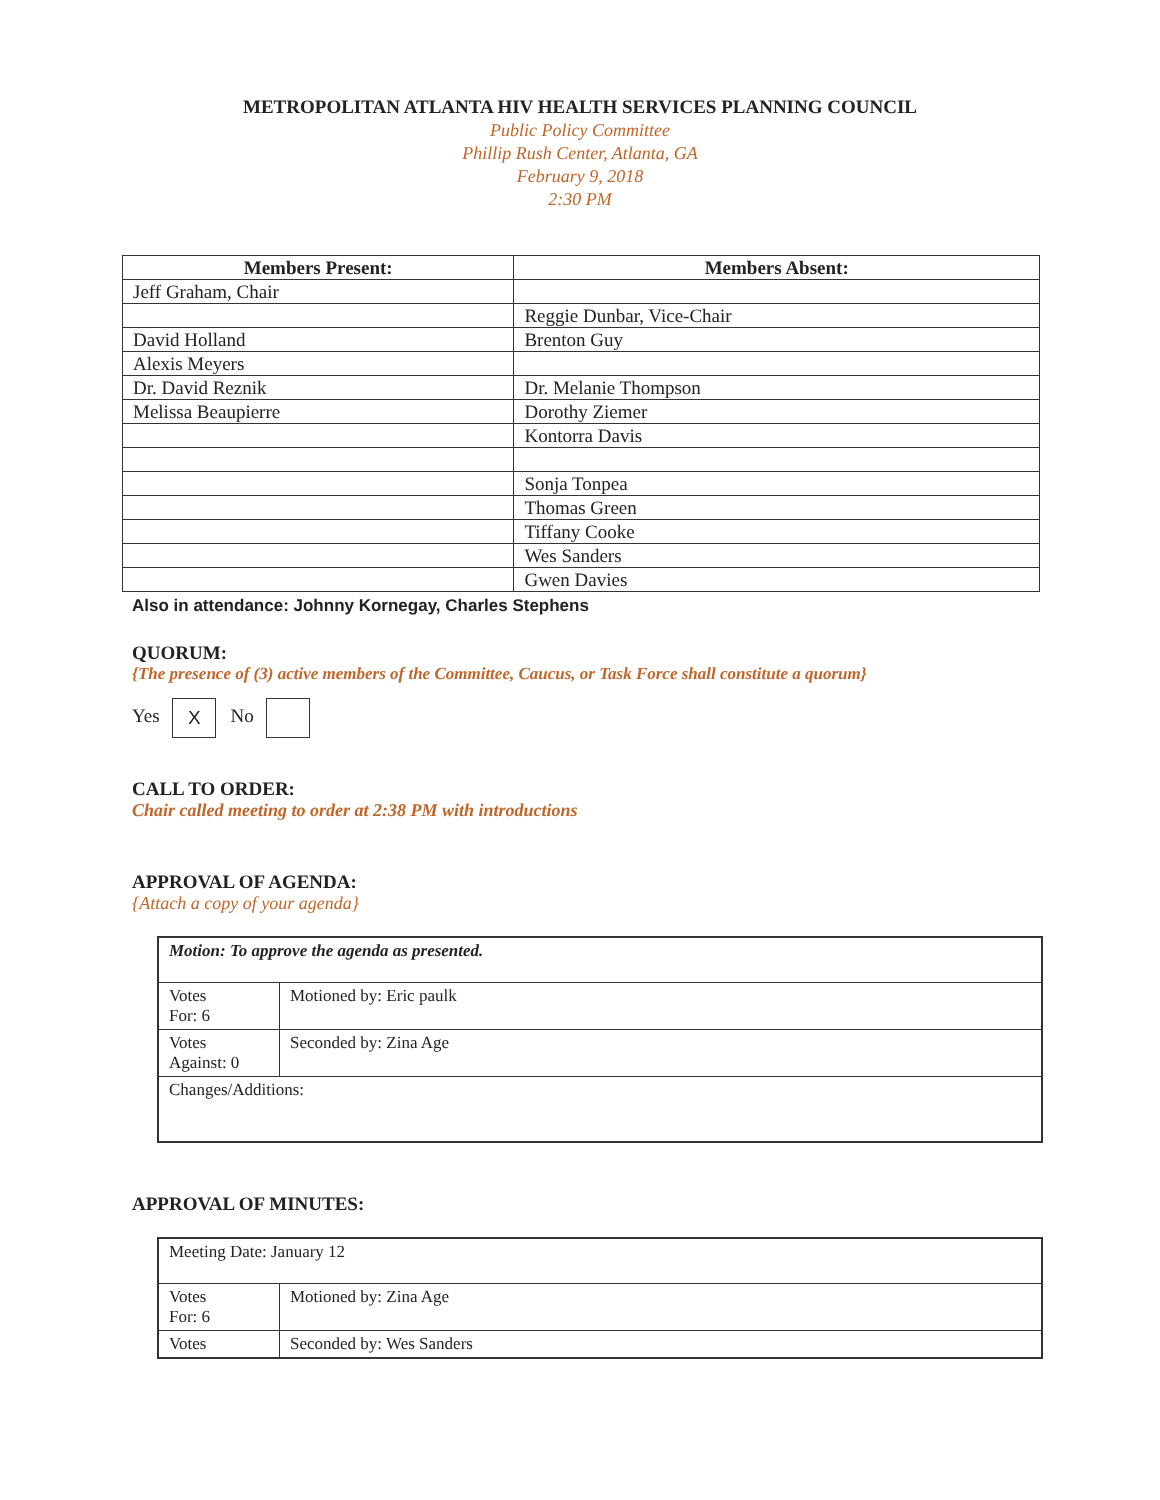METROPOLITAN ATLANTA HIV HEALTH SERVICES PLANNING COUNCIL
Public Policy Committee
Phillip Rush Center, Atlanta, GA
February 9, 2018
2:30 PM
| Members Present: | Members Absent: |
| --- | --- |
| Jeff Graham, Chair | |
| | Reggie Dunbar, Vice-Chair |
| David Holland | Brenton Guy |
| Alexis Meyers | |
| Dr. David Reznik | Dr. Melanie Thompson |
| Melissa Beaupierre | Dorothy Ziemer |
| | Kontorra Davis |
| | Sonja Tonpea |
| | Thomas Green |
| | Tiffany Cooke |
| | Wes Sanders |
| | Gwen Davies |
Also in attendance: Johnny Kornegay, Charles Stephens
QUORUM:
{The presence of (3) active members of the Committee, Caucus, or Task Force shall constitute a quorum}
Yes X No
CALL TO ORDER:
Chair called meeting to order at 2:38 PM with introductions
APPROVAL OF AGENDA:
{Attach a copy of your agenda}
| Motion: To approve the agenda as presented. | |
| Votes For: 6 | Motioned by: Eric paulk |
| Votes Against: 0 | Seconded by: Zina Age |
| Changes/Additions: | |
APPROVAL OF MINUTES:
| Meeting Date: January 12 | |
| Votes For: 6 | Motioned by: Zina Age |
| Votes | Seconded by: Wes Sanders |